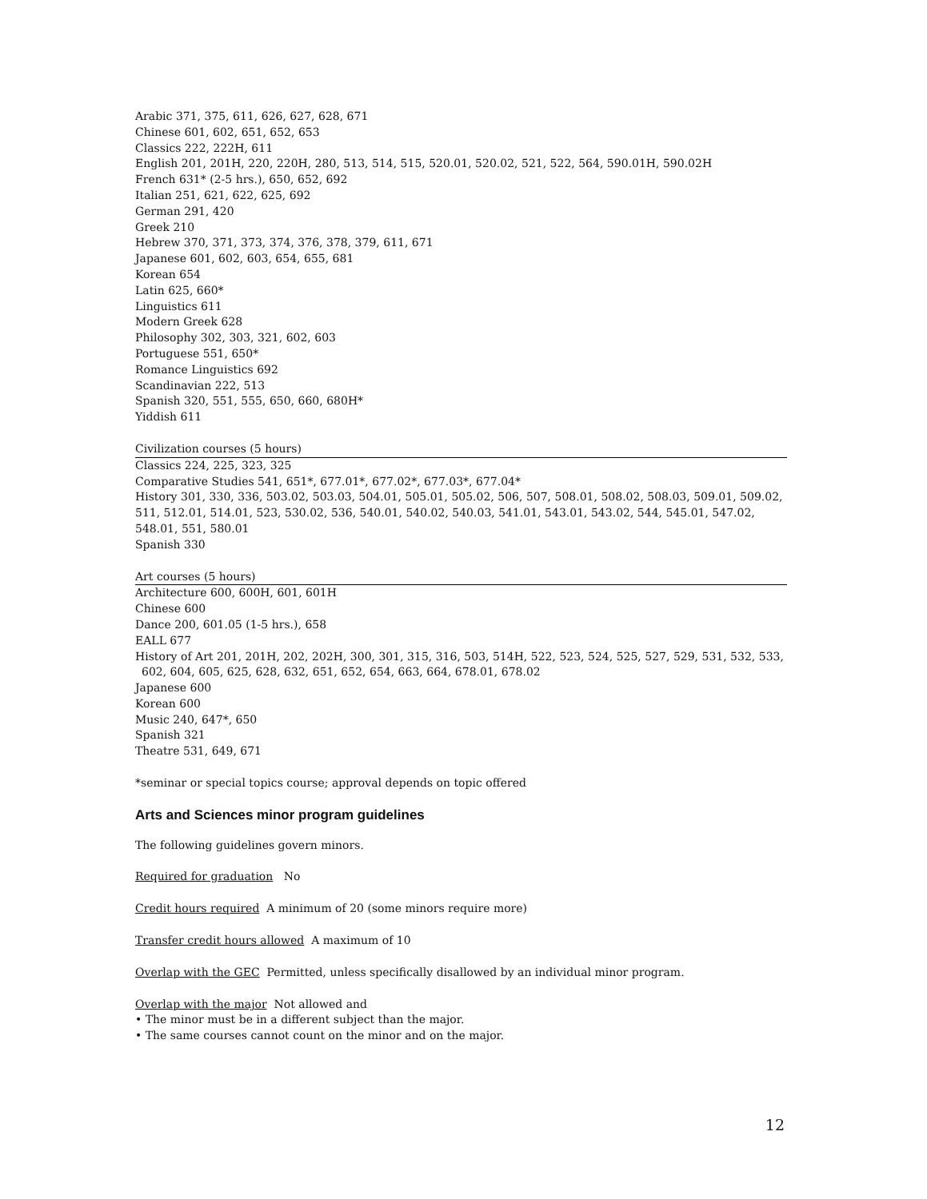Arabic 371, 375, 611, 626, 627, 628, 671
Chinese 601, 602, 651, 652, 653
Classics 222, 222H, 611
English 201, 201H, 220, 220H, 280, 513, 514, 515, 520.01, 520.02, 521, 522, 564, 590.01H, 590.02H
French 631* (2-5 hrs.), 650, 652, 692
Italian 251, 621, 622, 625, 692
German 291, 420
Greek 210
Hebrew 370, 371, 373, 374, 376, 378, 379, 611, 671
Japanese 601, 602, 603, 654, 655, 681
Korean 654
Latin 625, 660*
Linguistics 611
Modern Greek 628
Philosophy 302, 303, 321, 602, 603
Portuguese 551, 650*
Romance Linguistics 692
Scandinavian 222, 513
Spanish 320, 551, 555, 650, 660, 680H*
Yiddish 611
Civilization courses (5 hours)
Classics 224, 225, 323, 325
Comparative Studies 541, 651*, 677.01*, 677.02*, 677.03*, 677.04*
History 301, 330, 336, 503.02, 503.03, 504.01, 505.01, 505.02, 506, 507, 508.01, 508.02, 508.03, 509.01, 509.02, 511, 512.01, 514.01, 523, 530.02, 536, 540.01, 540.02, 540.03, 541.01, 543.01, 543.02, 544, 545.01, 547.02, 548.01, 551, 580.01
Spanish 330
Art courses (5 hours)
Architecture 600, 600H, 601, 601H
Chinese 600
Dance 200, 601.05 (1-5 hrs.), 658
EALL 677
History of Art 201, 201H, 202, 202H, 300, 301, 315, 316, 503, 514H, 522, 523, 524, 525, 527, 529, 531, 532, 533,
602, 604, 605, 625, 628, 632, 651, 652, 654, 663, 664, 678.01, 678.02
Japanese 600
Korean 600
Music 240, 647*, 650
Spanish 321
Theatre 531, 649, 671
*seminar or special topics course; approval depends on topic offered
Arts and Sciences minor program guidelines
The following guidelines govern minors.
Required for graduation No
Credit hours required A minimum of 20 (some minors require more)
Transfer credit hours allowed A maximum of 10
Overlap with the GEC Permitted, unless specifically disallowed by an individual minor program.
Overlap with the major Not allowed and
• The minor must be in a different subject than the major.
• The same courses cannot count on the minor and on the major.
12